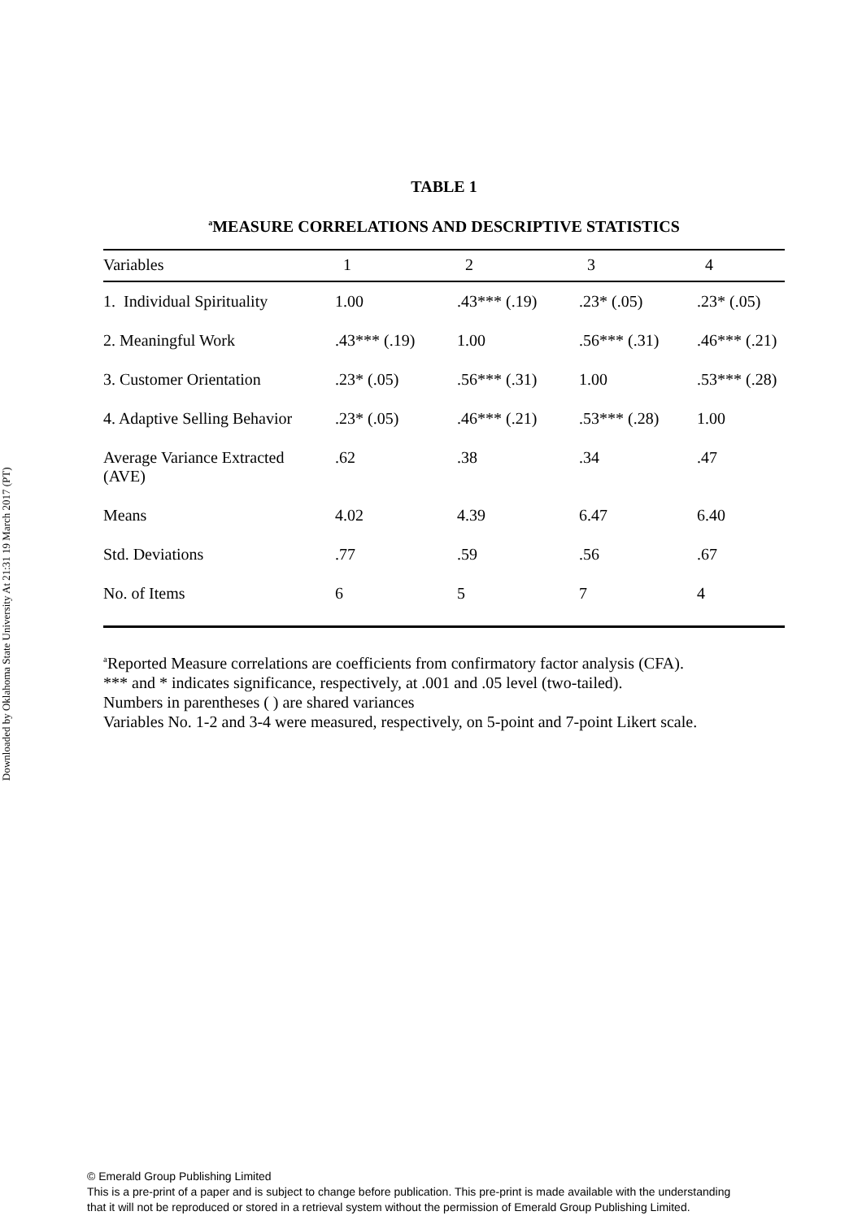Downloaded by Oklahoma State University At 21:31 19 March 2017 (PT)
TABLE 1
<sup>a</sup> MEASURE CORRELATIONS AND DESCRIPTIVE STATISTICS
| Variables | 1 | 2 | 3 | 4 |
| --- | --- | --- | --- | --- |
| 1. Individual Spirituality | 1.00 | .43*** (.19) | .23* (.05) | .23* (.05) |
| 2. Meaningful Work | .43*** (.19) | 1.00 | .56*** (.31) | .46*** (.21) |
| 3. Customer Orientation | .23* (.05) | .56*** (.31) | 1.00 | .53*** (.28) |
| 4. Adaptive Selling Behavior | .23* (.05) | .46*** (.21) | .53*** (.28) | 1.00 |
| Average Variance Extracted (AVE) | .62 | .38 | .34 | .47 |
| Means | 4.02 | 4.39 | 6.47 | 6.40 |
| Std. Deviations | .77 | .59 | .56 | .67 |
| No. of Items | 6 | 5 | 7 | 4 |
<sup>a</sup> Reported Measure correlations are coefficients from confirmatory factor analysis (CFA).
*** and * indicates significance, respectively, at .001 and .05 level (two-tailed).
Numbers in parentheses ( ) are shared variances
Variables No. 1-2 and 3-4 were measured, respectively, on 5-point and 7-point Likert scale.
© Emerald Group Publishing Limited
This is a pre-print of a paper and is subject to change before publication. This pre-print is made available with the understanding
that it will not be reproduced or stored in a retrieval system without the permission of Emerald Group Publishing Limited.